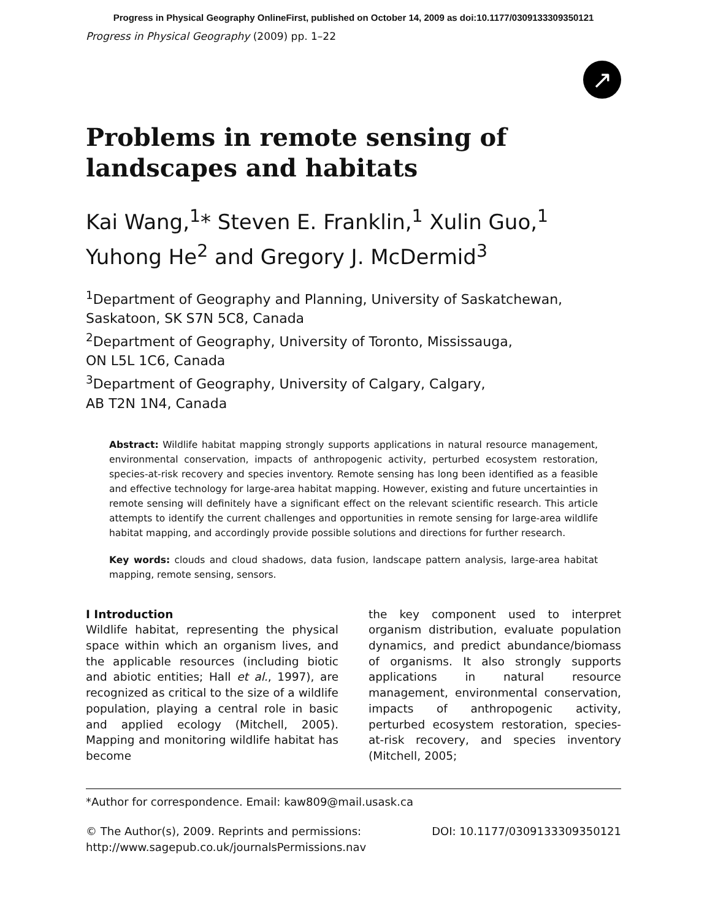Progress in Physical Geography OnlineFirst, published on October 14, 2009 as doi:10.1177/0309133309350121
Progress in Physical Geography (2009) pp. 1–22
↗
Problems in remote sensing of landscapes and habitats
Kai Wang,<sup>1</sup>* Steven E. Franklin,<sup>1</sup> Xulin Guo,<sup>1</sup> Yuhong He<sup>2</sup> and Gregory J. McDermid<sup>3</sup>
<sup>1</sup> Department of Geography and Planning, University of Saskatchewan,
Saskatoon, SK S7N 5C8, Canada
<sup>2</sup> Department of Geography, University of Toronto, Mississauga,
ON L5L 1C6, Canada
<sup>3</sup> Department of Geography, University of Calgary, Calgary,
AB T2N 1N4, Canada
Abstract: Wildlife habitat mapping strongly supports applications in natural resource management, environmental conservation, impacts of anthropogenic activity, perturbed ecosystem restoration, species-at-risk recovery and species inventory. Remote sensing has long been identified as a feasible and effective technology for large-area habitat mapping. However, existing and future uncertainties in remote sensing will definitely have a significant effect on the relevant scientific research. This article attempts to identify the current challenges and opportunities in remote sensing for large-area wildlife habitat mapping, and accordingly provide possible solutions and directions for further research.
Key words: clouds and cloud shadows, data fusion, landscape pattern analysis, large-area habitat mapping, remote sensing, sensors.
I Introduction
Wildlife habitat, representing the physical space within which an organism lives, and the applicable resources (including biotic and abiotic entities; Hall et al., 1997), are recognized as critical to the size of a wildlife population, playing a central role in basic and applied ecology (Mitchell, 2005). Mapping and monitoring wildlife habitat has become
the key component used to interpret organism distribution, evaluate population dynamics, and predict abundance/biomass of organisms. It also strongly supports applications in natural resource management, environmental conservation, impacts of anthropogenic activity, perturbed ecosystem restoration, species-at-risk recovery, and species inventory (Mitchell, 2005;
*Author for correspondence. Email: kaw809@mail.usask.ca
© The Author(s), 2009. Reprints and permissions:
http://www.sagepub.co.uk/journalsPermissions.nav
DOI: 10.1177/0309133309350121